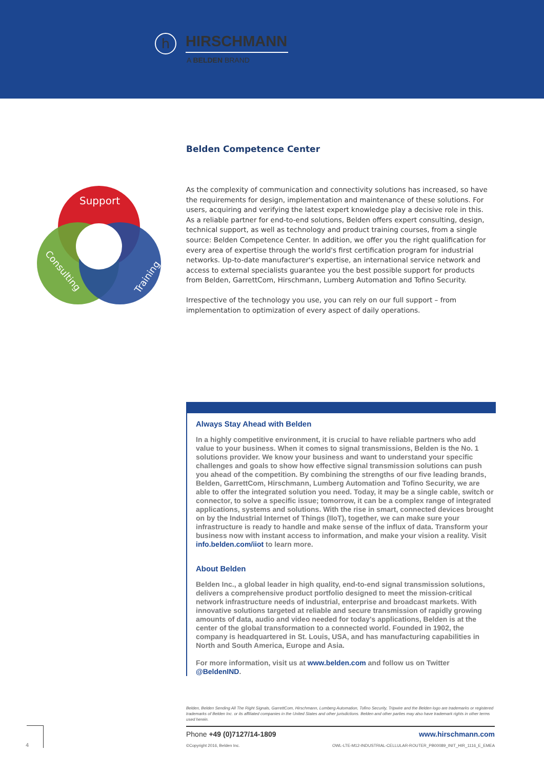h
HIRSCHMANN
A BELDEN BRAND
Belden Competence Center
Support
Consulting
Training
As the complexity of communication and connectivity solutions has increased, so have the requirements for design, implementation and maintenance of these solutions. For users, acquiring and verifying the latest expert knowledge play a decisive role in this. As a reliable partner for end-to-end solutions, Belden offers expert consulting, design, technical support, as well as technology and product training courses, from a single source: Belden Competence Center. In addition, we offer you the right qualification for every area of expertise through the world's first certification program for industrial networks. Up-to-date manufacturer's expertise, an international service network and access to external specialists guarantee you the best possible support for products from Belden, GarrettCom, Hirschmann, Lumberg Automation and Tofino Security.
Irrespective of the technology you use, you can rely on our full support – from implementation to optimization of every aspect of daily operations.
Always Stay Ahead with Belden
In a highly competitive environment, it is crucial to have reliable partners who add value to your business. When it comes to signal transmissions, Belden is the No. 1 solutions provider. We know your business and want to understand your specific challenges and goals to show how effective signal transmission solutions can push you ahead of the competition. By combining the strengths of our five leading brands, Belden, GarrettCom, Hirschmann, Lumberg Automation and Tofino Security, we are able to offer the integrated solution you need. Today, it may be a single cable, switch or connector, to solve a specific issue; tomorrow, it can be a complex range of integrated applications, systems and solutions. With the rise in smart, connected devices brought on by the Industrial Internet of Things (IIoT), together, we can make sure your infrastructure is ready to handle and make sense of the influx of data. Transform your business now with instant access to information, and make your vision a reality. Visit info.belden.com/iiot to learn more.
About Belden
Belden Inc., a global leader in high quality, end-to-end signal transmission solutions, delivers a comprehensive product portfolio designed to meet the mission-critical network infrastructure needs of industrial, enterprise and broadcast markets. With innovative solutions targeted at reliable and secure transmission of rapidly growing amounts of data, audio and video needed for today's applications, Belden is at the center of the global transformation to a connected world. Founded in 1902, the company is headquartered in St. Louis, USA, and has manufacturing capabilities in North and South America, Europe and Asia.
For more information, visit us at www.belden.com and follow us on Twitter @BeldenIND.
Belden, Belden Sending All The Right Signals, GarrettCom, Hirschmann, Lumberg Automation, Tofino Security, Tripwire and the Belden logo are trademarks or registered trademarks of Belden Inc. or its affiliated companies in the United States and other jurisdictions. Belden and other parties may also have trademark rights in other terms used herein.
Phone +49 (0)7127/14-1809 www.hirschmann.com
©Copyright 2016, Belden Inc. OWL-LTE-M12-INDUSTRIAL-CELLULAR-ROUTER_PB00089_INIT_HIR_1116_E_EMEA
4